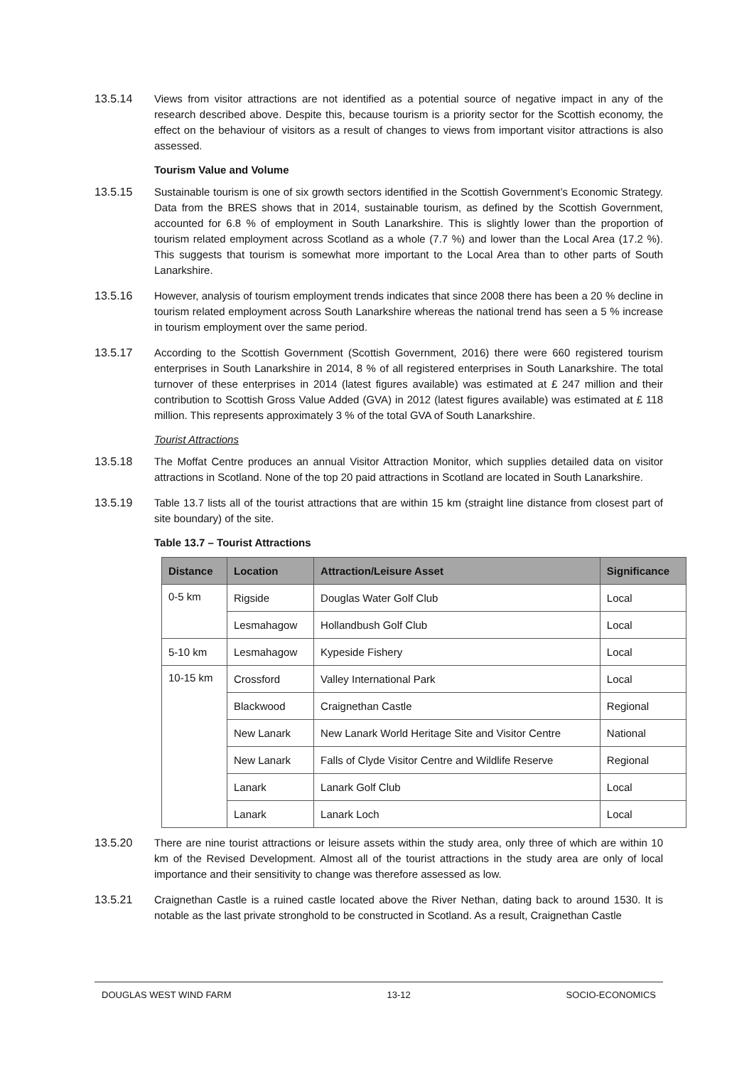13.5.14 Views from visitor attractions are not identified as a potential source of negative impact in any of the research described above. Despite this, because tourism is a priority sector for the Scottish economy, the effect on the behaviour of visitors as a result of changes to views from important visitor attractions is also assessed.
Tourism Value and Volume
13.5.15 Sustainable tourism is one of six growth sectors identified in the Scottish Government’s Economic Strategy. Data from the BRES shows that in 2014, sustainable tourism, as defined by the Scottish Government, accounted for 6.8 % of employment in South Lanarkshire. This is slightly lower than the proportion of tourism related employment across Scotland as a whole (7.7 %) and lower than the Local Area (17.2 %). This suggests that tourism is somewhat more important to the Local Area than to other parts of South Lanarkshire.
13.5.16 However, analysis of tourism employment trends indicates that since 2008 there has been a 20 % decline in tourism related employment across South Lanarkshire whereas the national trend has seen a 5 % increase in tourism employment over the same period.
13.5.17 According to the Scottish Government (Scottish Government, 2016) there were 660 registered tourism enterprises in South Lanarkshire in 2014, 8 % of all registered enterprises in South Lanarkshire. The total turnover of these enterprises in 2014 (latest figures available) was estimated at £ 247 million and their contribution to Scottish Gross Value Added (GVA) in 2012 (latest figures available) was estimated at £ 118 million. This represents approximately 3 % of the total GVA of South Lanarkshire.
Tourist Attractions
13.5.18 The Moffat Centre produces an annual Visitor Attraction Monitor, which supplies detailed data on visitor attractions in Scotland. None of the top 20 paid attractions in Scotland are located in South Lanarkshire.
13.5.19 Table 13.7 lists all of the tourist attractions that are within 15 km (straight line distance from closest part of site boundary) of the site.
Table 13.7 – Tourist Attractions
| Distance | Location | Attraction/Leisure Asset | Significance |
| --- | --- | --- | --- |
| 0-5 km | Rigside | Douglas Water Golf Club | Local |
| | Lesmahagow | Hollandbush Golf Club | Local |
| 5-10 km | Lesmahagow | Kypeside Fishery | Local |
| 10-15 km | Crossford | Valley International Park | Local |
| | Blackwood | Craignethan Castle | Regional |
| | New Lanark | New Lanark World Heritage Site and Visitor Centre | National |
| | New Lanark | Falls of Clyde Visitor Centre and Wildlife Reserve | Regional |
| | Lanark | Lanark Golf Club | Local |
| | Lanark | Lanark Loch | Local |
13.5.20 There are nine tourist attractions or leisure assets within the study area, only three of which are within 10 km of the Revised Development. Almost all of the tourist attractions in the study area are only of local importance and their sensitivity to change was therefore assessed as low.
13.5.21 Craignethan Castle is a ruined castle located above the River Nethan, dating back to around 1530. It is notable as the last private stronghold to be constructed in Scotland. As a result, Craignethan Castle
DOUGLAS WEST WIND FARM 13-12 SOCIO-ECONOMICS